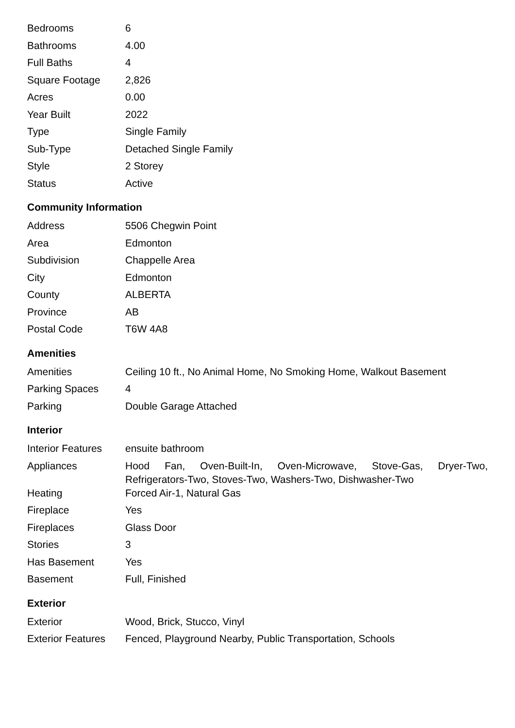| Bedrooms | 6 |
| Bathrooms | 4.00 |
| Full Baths | 4 |
| Square Footage | 2,826 |
| Acres | 0.00 |
| Year Built | 2022 |
| Type | Single Family |
| Sub-Type | Detached Single Family |
| Style | 2 Storey |
| Status | Active |
Community Information
| Address | 5506 Chegwin Point |
| Area | Edmonton |
| Subdivision | Chappelle Area |
| City | Edmonton |
| County | ALBERTA |
| Province | AB |
| Postal Code | T6W 4A8 |
Amenities
| Amenities | Ceiling 10 ft., No Animal Home, No Smoking Home, Walkout Basement |
| Parking Spaces | 4 |
| Parking | Double Garage Attached |
Interior
| Interior Features | ensuite bathroom |
| Appliances | Hood Fan, Oven-Built-In, Oven-Microwave, Stove-Gas, Dryer-Two, Refrigerators-Two, Stoves-Two, Washers-Two, Dishwasher-Two |
| Heating | Forced Air-1, Natural Gas |
| Fireplace | Yes |
| Fireplaces | Glass Door |
| Stories | 3 |
| Has Basement | Yes |
| Basement | Full, Finished |
Exterior
| Exterior | Wood, Brick, Stucco, Vinyl |
| Exterior Features | Fenced, Playground Nearby, Public Transportation, Schools |